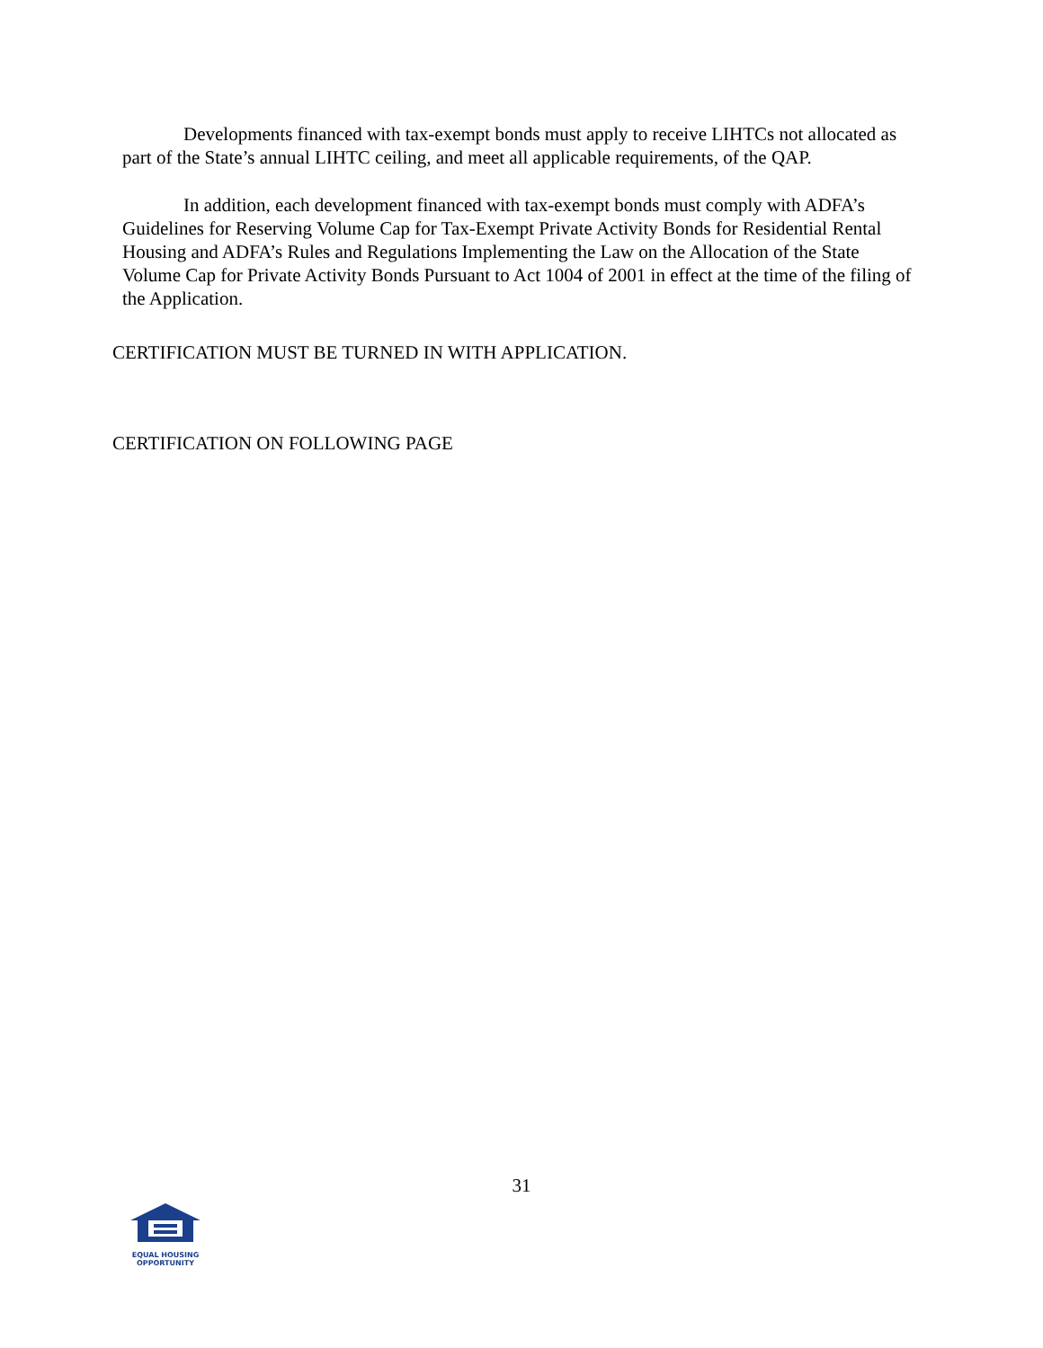Developments financed with tax-exempt bonds must apply to receive LIHTCs not allocated as part of the State’s annual LIHTC ceiling, and meet all applicable requirements, of the QAP.
In addition, each development financed with tax-exempt bonds must comply with ADFA’s Guidelines for Reserving Volume Cap for Tax-Exempt Private Activity Bonds for Residential Rental Housing and ADFA’s Rules and Regulations Implementing the Law on the Allocation of the State Volume Cap for Private Activity Bonds Pursuant to Act 1004 of 2001 in effect at the time of the filing of the Application.
CERTIFICATION MUST BE TURNED IN WITH APPLICATION.
CERTIFICATION ON FOLLOWING PAGE
31
EQUAL HOUSING
OPPORTUNITY